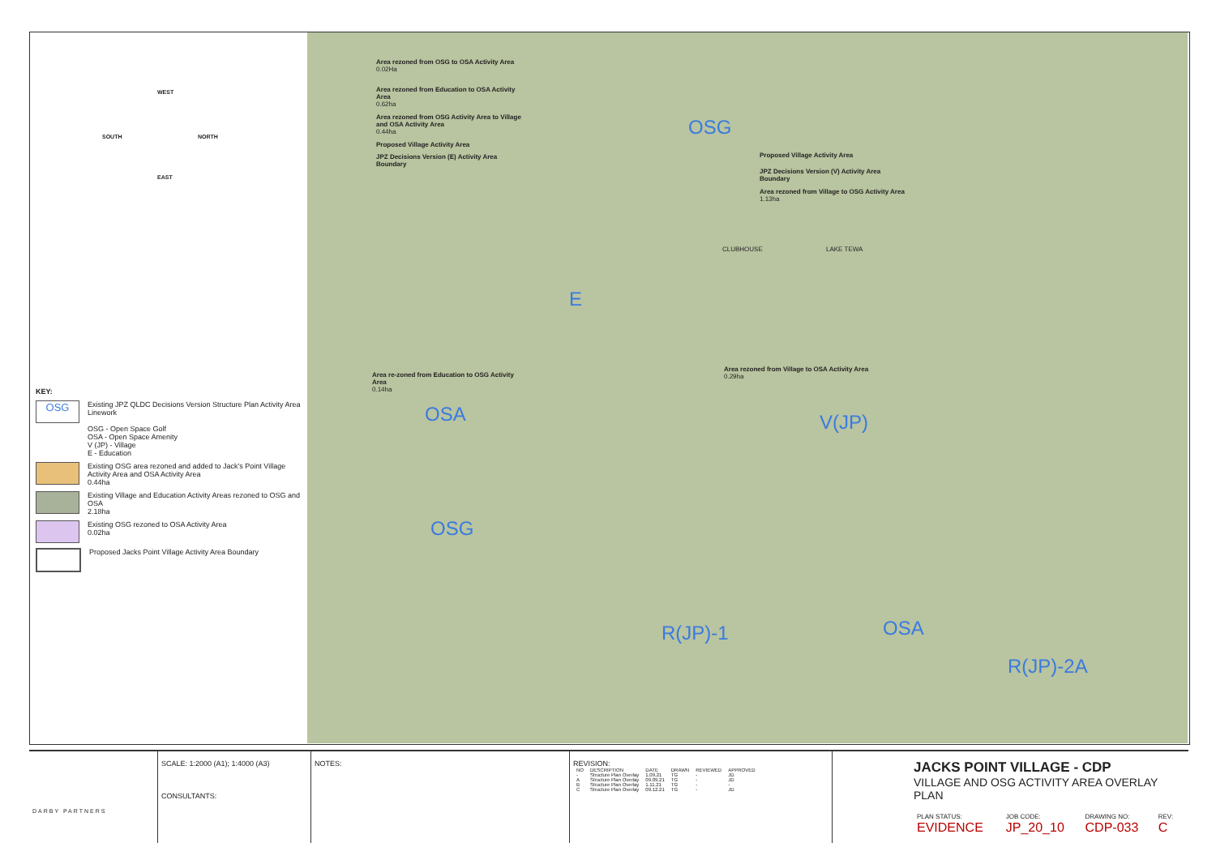SOUTH NORTH
WEST
EAST
KEY:
OSG
Existing JPZ QLDC Decisions Version Structure Plan Activity Area Linework
OSG - Open Space Golf
OSA - Open Space Amenity
V (JP) - Village
E - Education
Existing OSG area rezoned and added to Jack's Point Village Activity Area and OSA Activity Area
0.44ha
Existing Village and Education Activity Areas rezoned to OSG and OSA
2.18ha
Existing OSG rezoned to OSA Activity Area
0.02ha
Proposed Jacks Point Village Activity Area Boundary
Area rezoned from OSG to OSA Activity Area
0.02Ha
Area rezoned from Education to OSA Activity Area
0.62ha
Area rezoned from OSG Activity Area to Village and OSA Activity Area
0.44ha
Proposed Village Activity Area
JPZ Decisions Version (E) Activity Area Boundary
Proposed Village Activity Area
JPZ Decisions Version (V) Activity Area Boundary
Area rezoned from Village to OSG Activity Area
1.13ha
Area re-zoned from Education to OSG Activity Area
0.14ha
Area rezoned from Village to OSA Activity Area
0.29ha
CLUBHOUSE LAKE TEWA
OSG
E
OSA V(JP)
OSG
R(JP)-1 OSA
R(JP)-2A
DARBY PARTNERS
SCALE: 1:2000 (A1); 1:4000 (A3)
CONSULTANTS:
NOTES: REVISION:
| NO | DESCRIPTION | DATE | DRAWN | REVIEWED | APPROVED |
| --- | --- | --- | --- | --- | --- |
| - | Structure Plan Overlay | 1.09.21 | TG | - | JD |
| A | Structure Plan Overlay | 09.09.21 | TG | - | JD |
| B | Structure Plan Overlay | 1.11.21 | TG | - | - |
| C | Structure Plan Overlay | 09.12.21 | TG | - | JD |
JACKS POINT VILLAGE - CDP
VILLAGE AND OSG ACTIVITY AREA OVERLAY PLAN
| PLAN STATUS: | JOB CODE: | DRAWING NO: | REV: |
| EVIDENCE | JP_20_10 | CDP-033 | C |